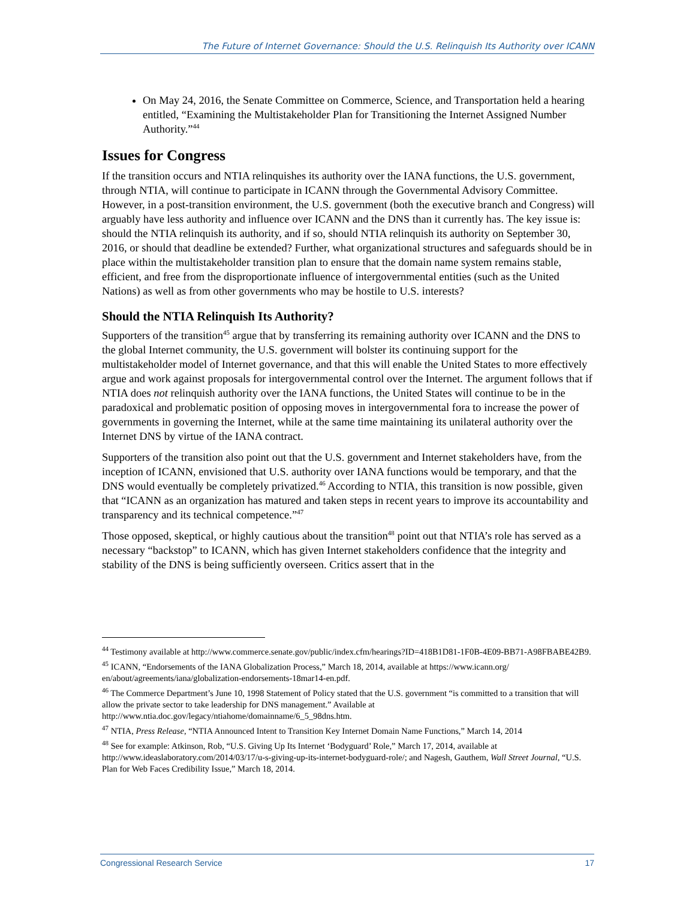The Future of Internet Governance: Should the U.S. Relinquish Its Authority over ICANN
On May 24, 2016, the Senate Committee on Commerce, Science, and Transportation held a hearing entitled, “Examining the Multistakeholder Plan for Transitioning the Internet Assigned Number Authority.”<sup>44</sup>
Issues for Congress
If the transition occurs and NTIA relinquishes its authority over the IANA functions, the U.S. government, through NTIA, will continue to participate in ICANN through the Governmental Advisory Committee. However, in a post-transition environment, the U.S. government (both the executive branch and Congress) will arguably have less authority and influence over ICANN and the DNS than it currently has. The key issue is: should the NTIA relinquish its authority, and if so, should NTIA relinquish its authority on September 30, 2016, or should that deadline be extended? Further, what organizational structures and safeguards should be in place within the multistakeholder transition plan to ensure that the domain name system remains stable, efficient, and free from the disproportionate influence of intergovernmental entities (such as the United Nations) as well as from other governments who may be hostile to U.S. interests?
Should the NTIA Relinquish Its Authority?
Supporters of the transition<sup>45</sup> argue that by transferring its remaining authority over ICANN and the DNS to the global Internet community, the U.S. government will bolster its continuing support for the multistakeholder model of Internet governance, and that this will enable the United States to more effectively argue and work against proposals for intergovernmental control over the Internet. The argument follows that if NTIA does not relinquish authority over the IANA functions, the United States will continue to be in the paradoxical and problematic position of opposing moves in intergovernmental fora to increase the power of governments in governing the Internet, while at the same time maintaining its unilateral authority over the Internet DNS by virtue of the IANA contract.
Supporters of the transition also point out that the U.S. government and Internet stakeholders have, from the inception of ICANN, envisioned that U.S. authority over IANA functions would be temporary, and that the DNS would eventually be completely privatized.<sup>46</sup> According to NTIA, this transition is now possible, given that “ICANN as an organization has matured and taken steps in recent years to improve its accountability and transparency and its technical competence.”<sup>47</sup>
Those opposed, skeptical, or highly cautious about the transition<sup>48</sup> point out that NTIA’s role has served as a necessary “backstop” to ICANN, which has given Internet stakeholders confidence that the integrity and stability of the DNS is being sufficiently overseen. Critics assert that in the
<sup>44</sup> Testimony available at http://www.commerce.senate.gov/public/index.cfm/hearings?ID=418B1D81-1F0B-4E09-BB71-A98FBABE42B9.
<sup>45</sup> ICANN, “Endorsements of the IANA Globalization Process,” March 18, 2014, available at https://www.icann.org/ en/about/agreements/iana/globalization-endorsements-18mar14-en.pdf.
<sup>46</sup> The Commerce Department’s June 10, 1998 Statement of Policy stated that the U.S. government “is committed to a transition that will allow the private sector to take leadership for DNS management.” Available at http://www.ntia.doc.gov/legacy/ntiahome/domainname/6_5_98dns.htm.
<sup>47</sup> NTIA, Press Release, “NTIA Announced Intent to Transition Key Internet Domain Name Functions,” March 14, 2014
<sup>48</sup> See for example: Atkinson, Rob, “U.S. Giving Up Its Internet ‘Bodyguard’ Role,” March 17, 2014, available at http://www.ideaslaboratory.com/2014/03/17/u-s-giving-up-its-internet-bodyguard-role/; and Nagesh, Gauthem, Wall Street Journal, “U.S. Plan for Web Faces Credibility Issue,” March 18, 2014.
Congressional Research Service 17